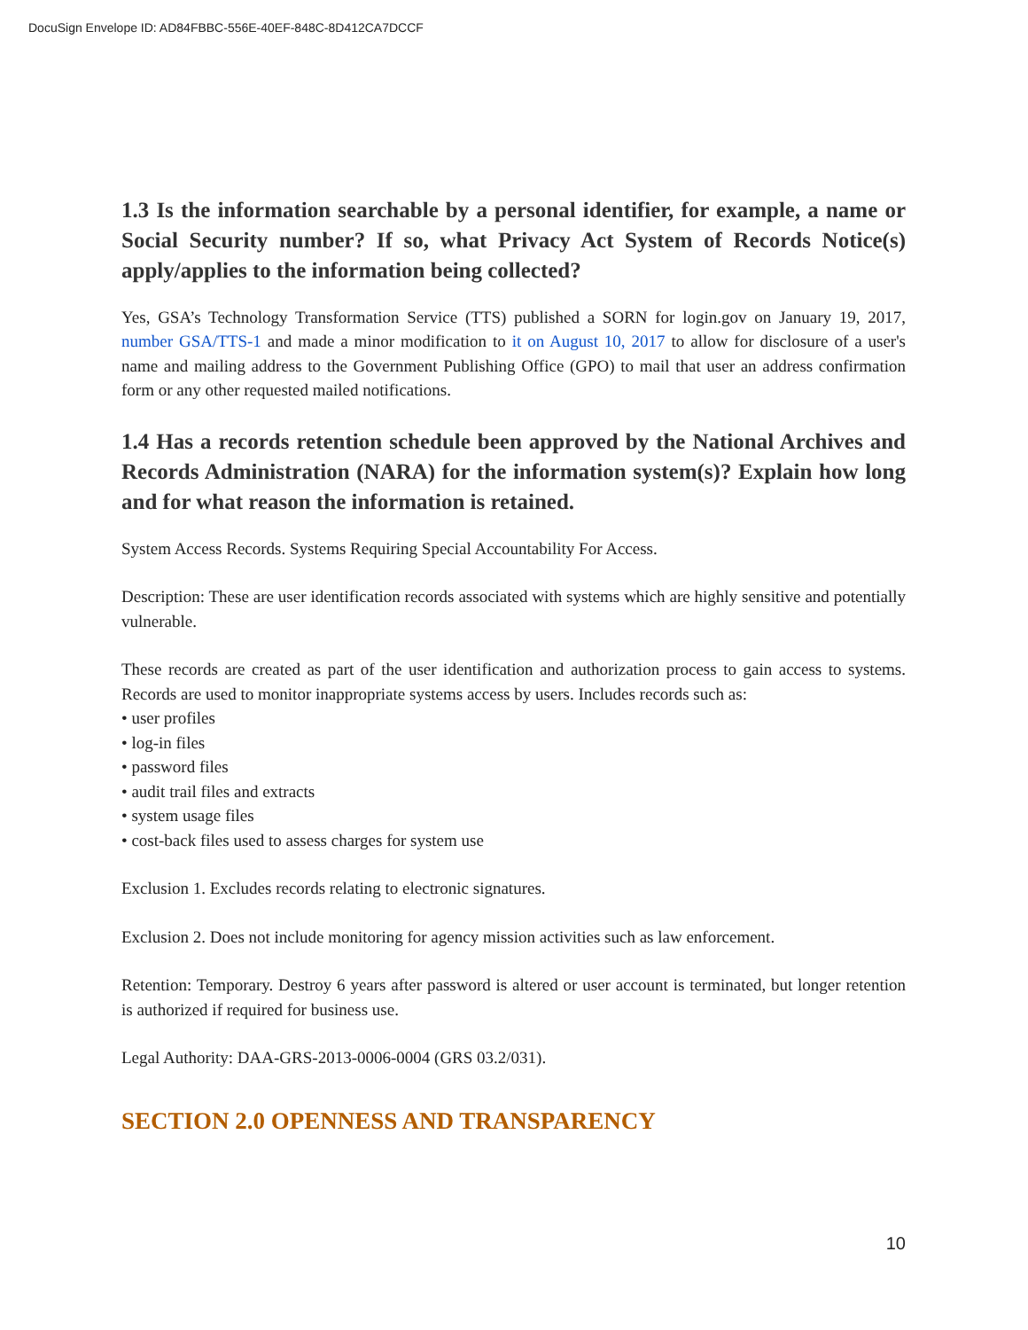DocuSign Envelope ID: AD84FBBC-556E-40EF-848C-8D412CA7DCCF
1.3 Is the information searchable by a personal identifier, for example, a name or Social Security number? If so, what Privacy Act System of Records Notice(s) apply/applies to the information being collected?
Yes, GSA’s Technology Transformation Service (TTS) published a SORN for login.gov on January 19, 2017, number GSA/TTS-1 and made a minor modification to it on August 10, 2017 to allow for disclosure of a user's name and mailing address to the Government Publishing Office (GPO) to mail that user an address confirmation form or any other requested mailed notifications.
1.4 Has a records retention schedule been approved by the National Archives and Records Administration (NARA) for the information system(s)? Explain how long and for what reason the information is retained.
System Access Records. Systems Requiring Special Accountability For Access.
Description: These are user identification records associated with systems which are highly sensitive and potentially vulnerable.
These records are created as part of the user identification and authorization process to gain access to systems. Records are used to monitor inappropriate systems access by users. Includes records such as:
• user profiles
• log-in files
• password files
• audit trail files and extracts
• system usage files
• cost-back files used to assess charges for system use
Exclusion 1. Excludes records relating to electronic signatures.
Exclusion 2. Does not include monitoring for agency mission activities such as law enforcement.
Retention: Temporary. Destroy 6 years after password is altered or user account is terminated, but longer retention is authorized if required for business use.
Legal Authority: DAA-GRS-2013-0006-0004 (GRS 03.2/031).
SECTION 2.0 OPENNESS AND TRANSPARENCY
10